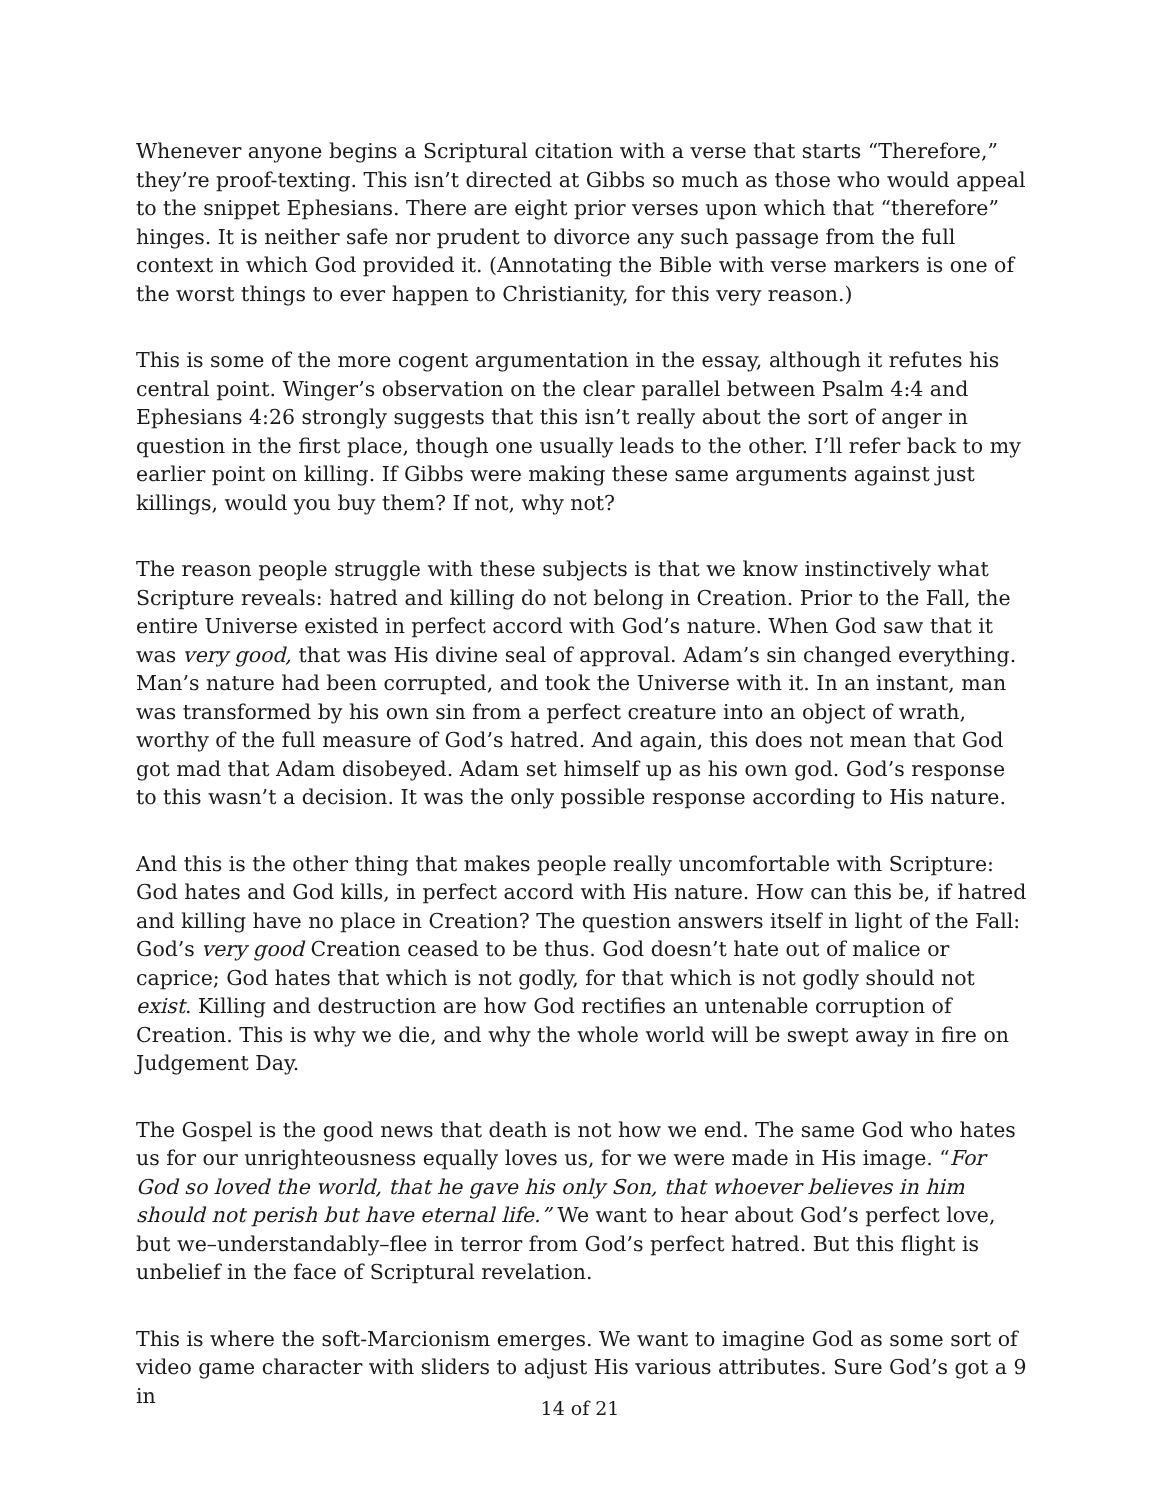Whenever anyone begins a Scriptural citation with a verse that starts “Therefore,” they’re proof-texting. This isn’t directed at Gibbs so much as those who would appeal to the snippet Ephesians. There are eight prior verses upon which that “therefore” hinges. It is neither safe nor prudent to divorce any such passage from the full context in which God provided it. (Annotating the Bible with verse markers is one of the worst things to ever happen to Christianity, for this very reason.)
This is some of the more cogent argumentation in the essay, although it refutes his central point. Winger’s observation on the clear parallel between Psalm 4:4 and Ephesians 4:26 strongly suggests that this isn’t really about the sort of anger in question in the first place, though one usually leads to the other. I’ll refer back to my earlier point on killing. If Gibbs were making these same arguments against just killings, would you buy them? If not, why not?
The reason people struggle with these subjects is that we know instinctively what Scripture reveals: hatred and killing do not belong in Creation. Prior to the Fall, the entire Universe existed in perfect accord with God’s nature. When God saw that it was very good, that was His divine seal of approval. Adam’s sin changed everything. Man’s nature had been corrupted, and took the Universe with it. In an instant, man was transformed by his own sin from a perfect creature into an object of wrath, worthy of the full measure of God’s hatred. And again, this does not mean that God got mad that Adam disobeyed. Adam set himself up as his own god. God’s response to this wasn’t a decision. It was the only possible response according to His nature.
And this is the other thing that makes people really uncomfortable with Scripture: God hates and God kills, in perfect accord with His nature. How can this be, if hatred and killing have no place in Creation? The question answers itself in light of the Fall: God’s very good Creation ceased to be thus. God doesn’t hate out of malice or caprice; God hates that which is not godly, for that which is not godly should not exist. Killing and destruction are how God rectifies an untenable corruption of Creation. This is why we die, and why the whole world will be swept away in fire on Judgement Day.
The Gospel is the good news that death is not how we end. The same God who hates us for our unrighteousness equally loves us, for we were made in His image. “For God so loved the world, that he gave his only Son, that whoever believes in him should not perish but have eternal life.” We want to hear about God’s perfect love, but we–understandably–flee in terror from God’s perfect hatred. But this flight is unbelief in the face of Scriptural revelation.
This is where the soft-Marcionism emerges. We want to imagine God as some sort of video game character with sliders to adjust His various attributes. Sure God’s got a 9 in
14 of 21